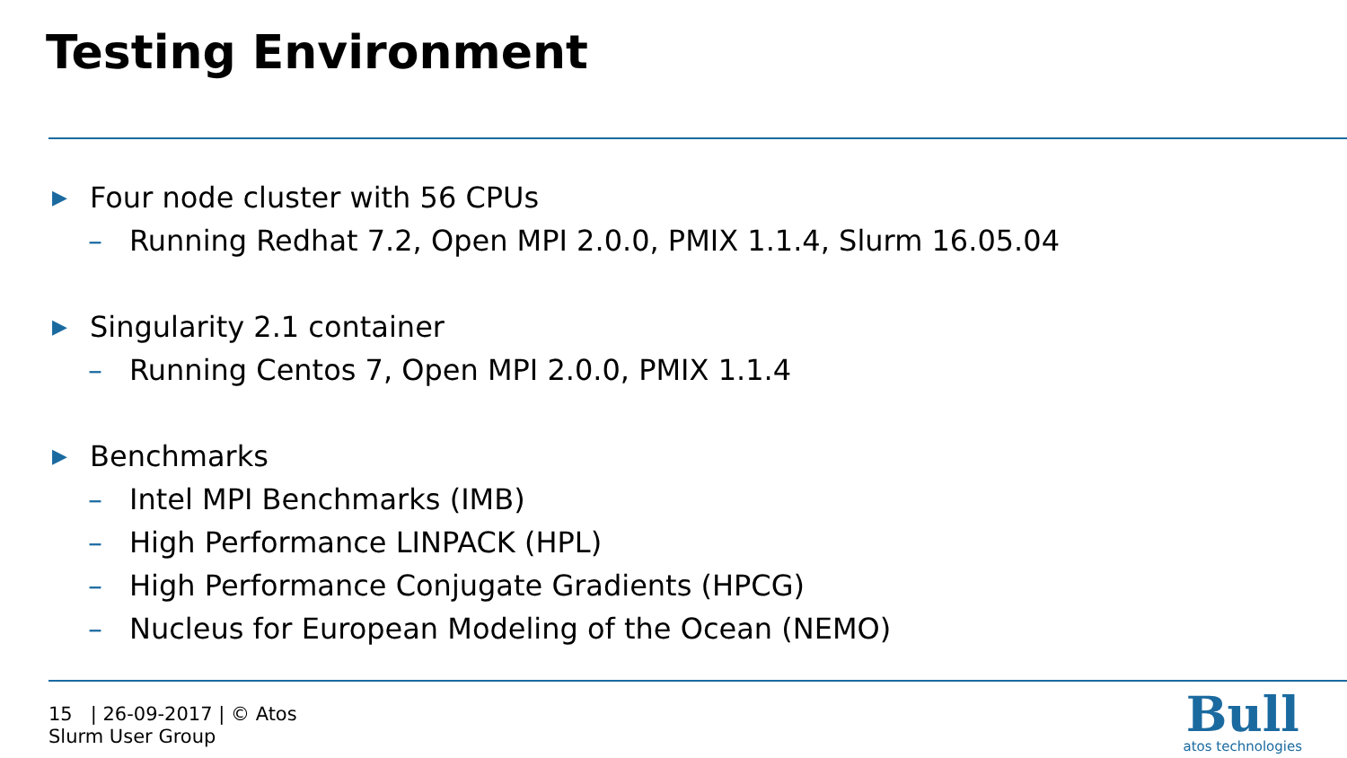Testing Environment
▶ Four node cluster with 56 CPUs
– Running Redhat 7.2, Open MPI 2.0.0, PMIX 1.1.4, Slurm 16.05.04
▶ Singularity 2.1 container
– Running Centos 7, Open MPI 2.0.0, PMIX 1.1.4
▶ Benchmarks
– Intel MPI Benchmarks (IMB)
– High Performance LINPACK (HPL)
– High Performance Conjugate Gradients (HPCG)
– Nucleus for European Modeling of the Ocean (NEMO)
15 | 26-09-2017 | © Atos
Slurm User Group
Bull
atos technologies